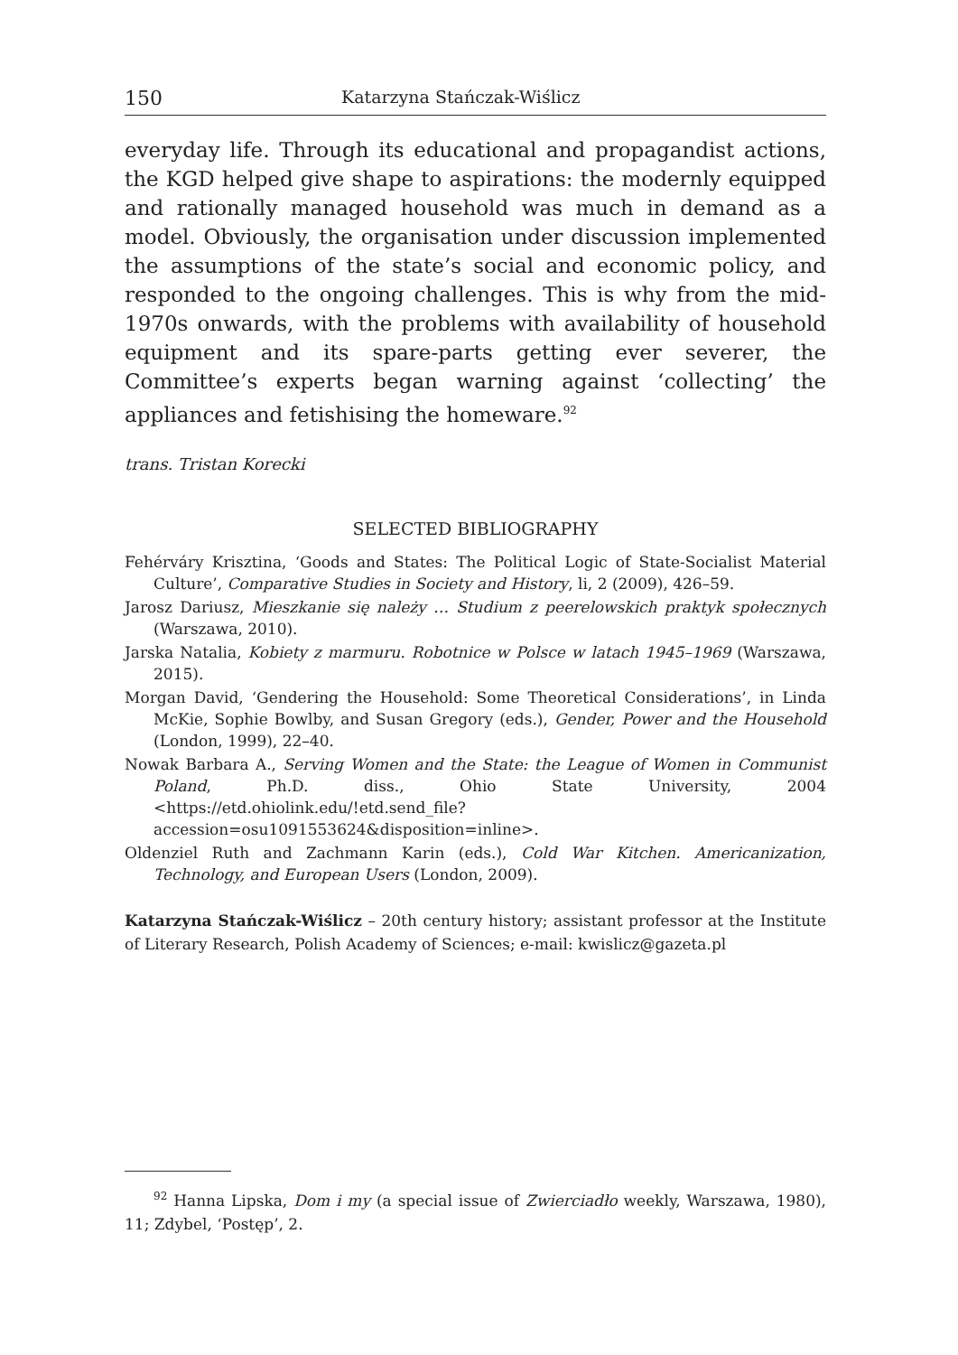150 Katarzyna Stańczak-Wiślicz
everyday life. Through its educational and propagandist actions, the KGD helped give shape to aspirations: the modernly equipped and rationally managed household was much in demand as a model. Obviously, the organisation under discussion implemented the assumptions of the state’s social and economic policy, and responded to the ongoing challenges. This is why from the mid-1970s onwards, with the problems with availability of household equipment and its spare-parts getting ever severer, the Committee’s experts began warning against ‘collecting’ the appliances and fetishising the homeware.<sup>92</sup>
trans. Tristan Korecki
SELECTED BIBLIOGRAPHY
Fehérváry Krisztina, ‘Goods and States: The Political Logic of State-Socialist Material Culture’, Comparative Studies in Society and History, li, 2 (2009), 426–59.
Jarosz Dariusz, Mieszkanie się należy … Studium z peerelowskich praktyk społecznych (Warszawa, 2010).
Jarska Natalia, Kobiety z marmuru. Robotnice w Polsce w latach 1945–1969 (Warszawa, 2015).
Morgan David, ‘Gendering the Household: Some Theoretical Considerations’, in Linda McKie, Sophie Bowlby, and Susan Gregory (eds.), Gender, Power and the Household (London, 1999), 22–40.
Nowak Barbara A., Serving Women and the State: the League of Women in Communist Poland, Ph.D. diss., Ohio State University, 2004 <https://etd.ohiolink.edu/!etd.send_file?accession=osu1091553624&disposition=inline>.
Oldenziel Ruth and Zachmann Karin (eds.), Cold War Kitchen. Americanization, Technology, and European Users (London, 2009).
Katarzyna Stańczak-Wiślicz – 20th century history; assistant professor at the Institute of Literary Research, Polish Academy of Sciences; e-mail: kwislicz@gazeta.pl
<sup>92</sup> Hanna Lipska, Dom i my (a special issue of Zwierciadło weekly, Warszawa, 1980), 11; Zdybel, ‘Postęp’, 2.